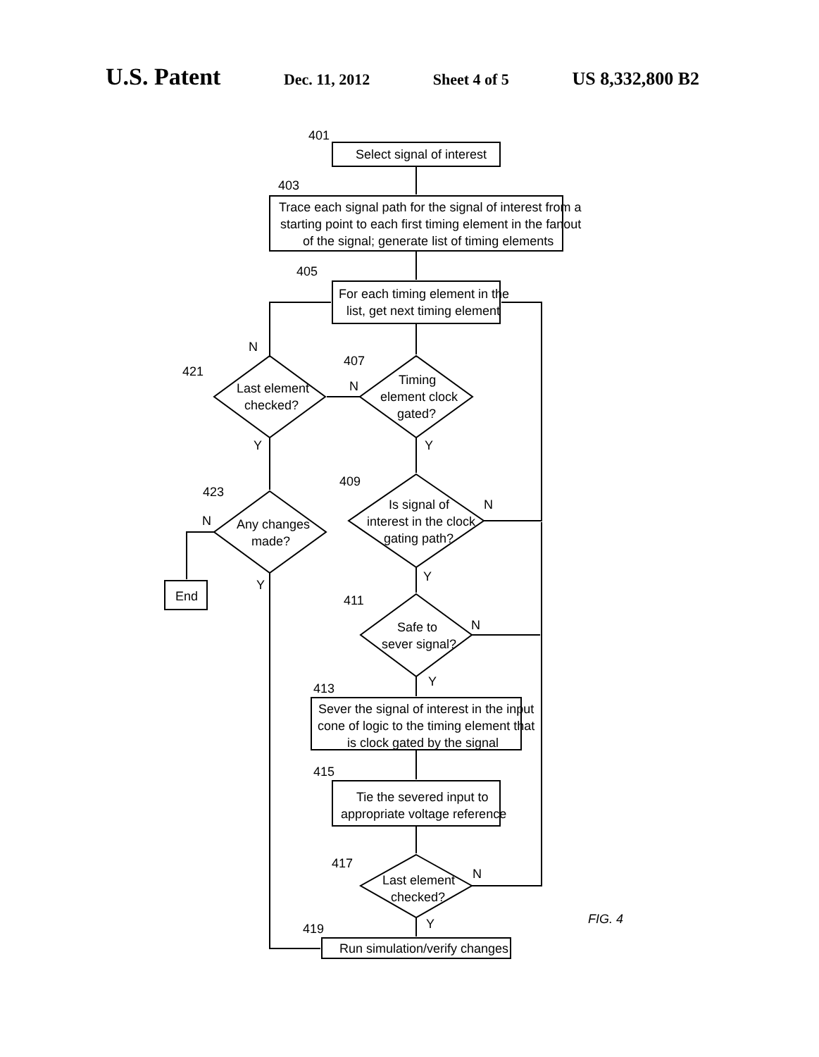U.S. Patent Dec. 11, 2012 Sheet 4 of 5 US 8,332,800 B2
Select signal of interest
Trace each signal path for the signal of interest from a
starting point to each first timing element in the fanout
of the signal; generate list of timing elements
For each timing element in the
list, get next timing element
Timing
element clock
gated?
Last element
checked?
Any changes
made?
Is signal of
interest in the clock
gating path?
Safe to
sever signal?
Sever the signal of interest in the input
cone of logic to the timing element that
is clock gated by the signal
Tie the severed input to
appropriate voltage reference
Last element
checked?
Run simulation/verify changes
End
401
403
405
407
421
423
409
411
413
415
417
419
N
N
Y
Y
N
Y
N
Y
N
Y
N
Y
FIG. 4